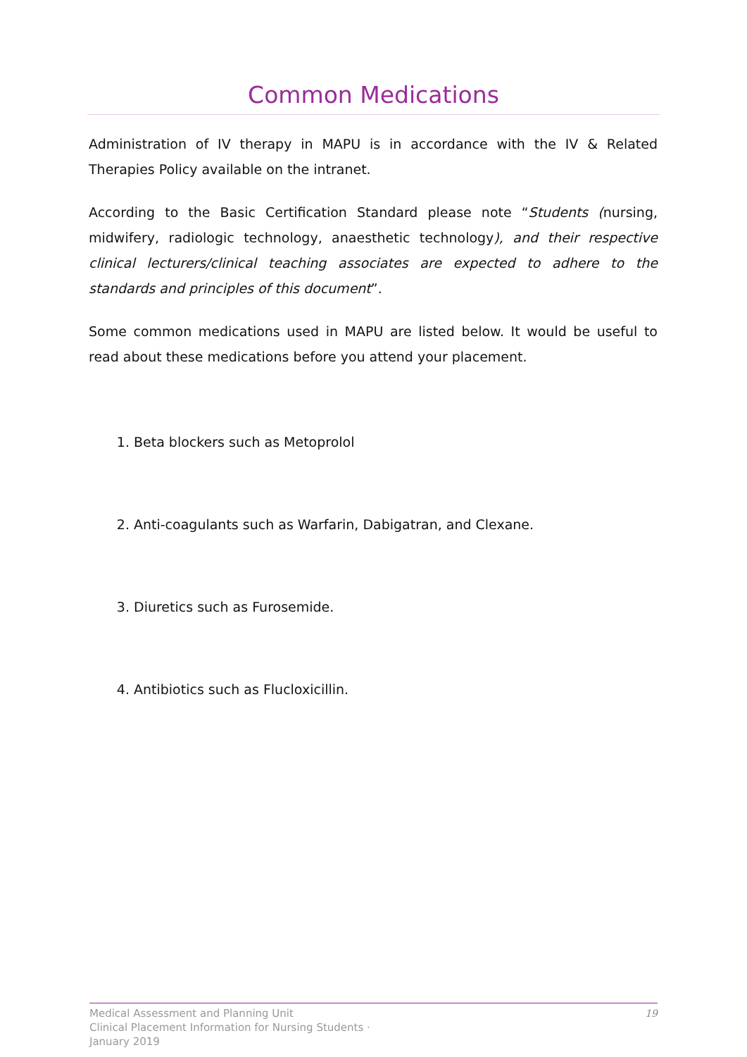Common Medications
Administration of IV therapy in MAPU is in accordance with the IV & Related Therapies Policy available on the intranet.
According to the Basic Certification Standard please note “Students (nursing, midwifery, radiologic technology, anaesthetic technology), and their respective clinical lecturers/clinical teaching associates are expected to adhere to the standards and principles of this document”.
Some common medications used in MAPU are listed below. It would be useful to read about these medications before you attend your placement.
1. Beta blockers such as Metoprolol
2. Anti-coagulants such as Warfarin, Dabigatran, and Clexane.
3. Diuretics such as Furosemide.
4. Antibiotics such as Flucloxicillin.
Medical Assessment and Planning Unit
Clinical Placement Information for Nursing Students ·
January 2019
19